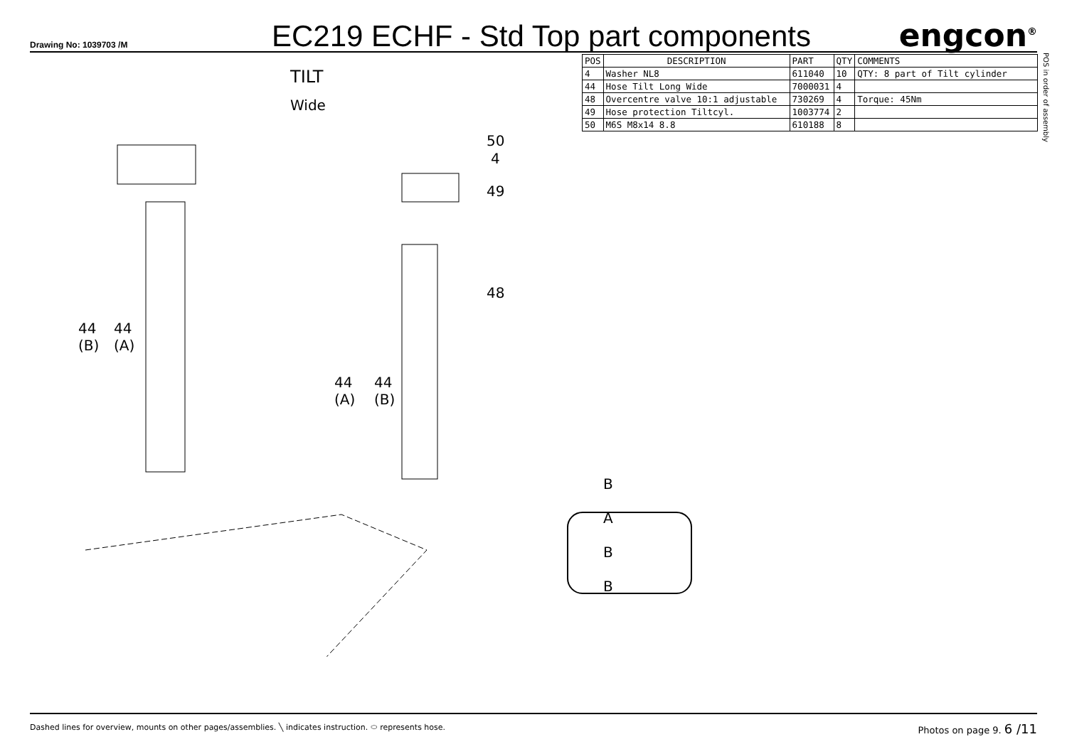Drawing No: 1039703 /M
EC219 ECHF - Std Top part components
engcon<sup>®</sup>
TILT
Wide
50
4
49
48
44
(B)
44
(A)
44
(A)
44
(B)
B A B B
| POS | DESCRIPTION | PART | QTY | COMMENTS |
| --- | --- | --- | --- | --- |
| 4 | Washer NL8 | 611040 | 10 | QTY: 8 part of Tilt cylinder |
| 44 | Hose Tilt Long Wide | 7000031 | 4 | |
| 48 | Overcentre valve 10:1 adjustable | 730269 | 4 | Torque: 45Nm |
| 49 | Hose protection Tiltcyl. | 1003774 | 2 | |
| 50 | M6S M8x14 8.8 | 610188 | 8 | |
POS in order of assembly
Dashed lines for overview, mounts on other pages/assemblies. ╲ indicates instruction. ⬭ represents hose.
Photos on page 9. 6 /11